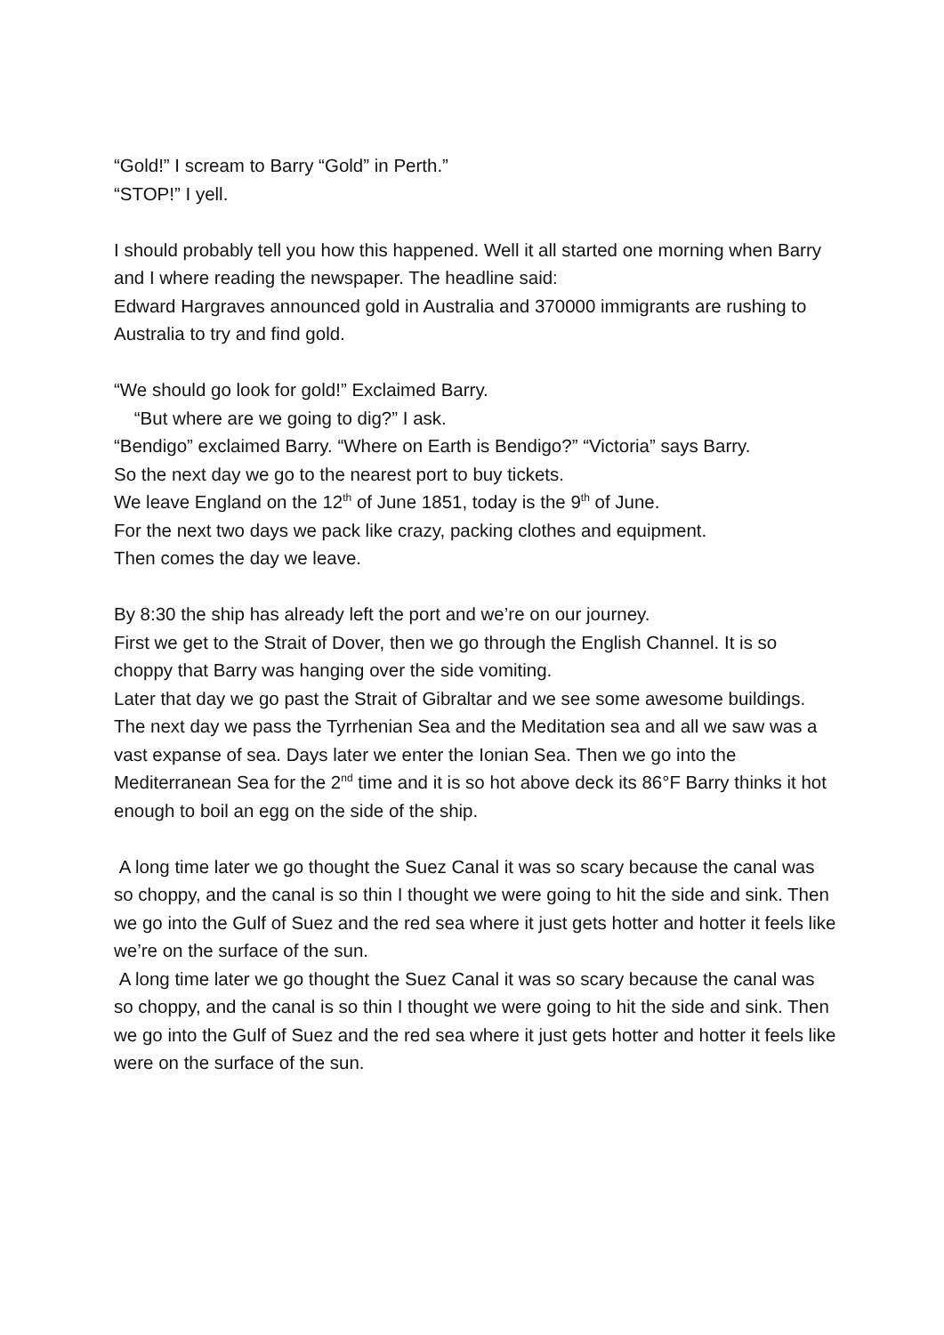“Gold!” I scream to Barry “Gold” in Perth.”
“STOP!” I yell.
I should probably tell you how this happened. Well it all started one morning when Barry and I where reading the newspaper. The headline said:
Edward Hargraves announced gold in Australia and 370000 immigrants are rushing to Australia to try and find gold.
“We should go look for gold!” Exclaimed Barry.
“But where are we going to dig?” I ask.
“Bendigo” exclaimed Barry. “Where on Earth is Bendigo?” “Victoria” says Barry.
So the next day we go to the nearest port to buy tickets.
We leave England on the 12<sup>th</sup> of June 1851, today is the 9<sup>th</sup> of June.
For the next two days we pack like crazy, packing clothes and equipment.
Then comes the day we leave.
By 8:30 the ship has already left the port and we’re on our journey.
First we get to the Strait of Dover, then we go through the English Channel. It is so choppy that Barry was hanging over the side vomiting.
Later that day we go past the Strait of Gibraltar and we see some awesome buildings. The next day we pass the Tyrrhenian Sea and the Meditation sea and all we saw was a vast expanse of sea. Days later we enter the Ionian Sea. Then we go into the Mediterranean Sea for the 2<sup>nd</sup> time and it is so hot above deck its 86°F Barry thinks it hot enough to boil an egg on the side of the ship.
A long time later we go thought the Suez Canal it was so scary because the canal was so choppy, and the canal is so thin I thought we were going to hit the side and sink. Then we go into the Gulf of Suez and the red sea where it just gets hotter and hotter it feels like we’re on the surface of the sun.
A long time later we go thought the Suez Canal it was so scary because the canal was so choppy, and the canal is so thin I thought we were going to hit the side and sink. Then we go into the Gulf of Suez and the red sea where it just gets hotter and hotter it feels like were on the surface of the sun.